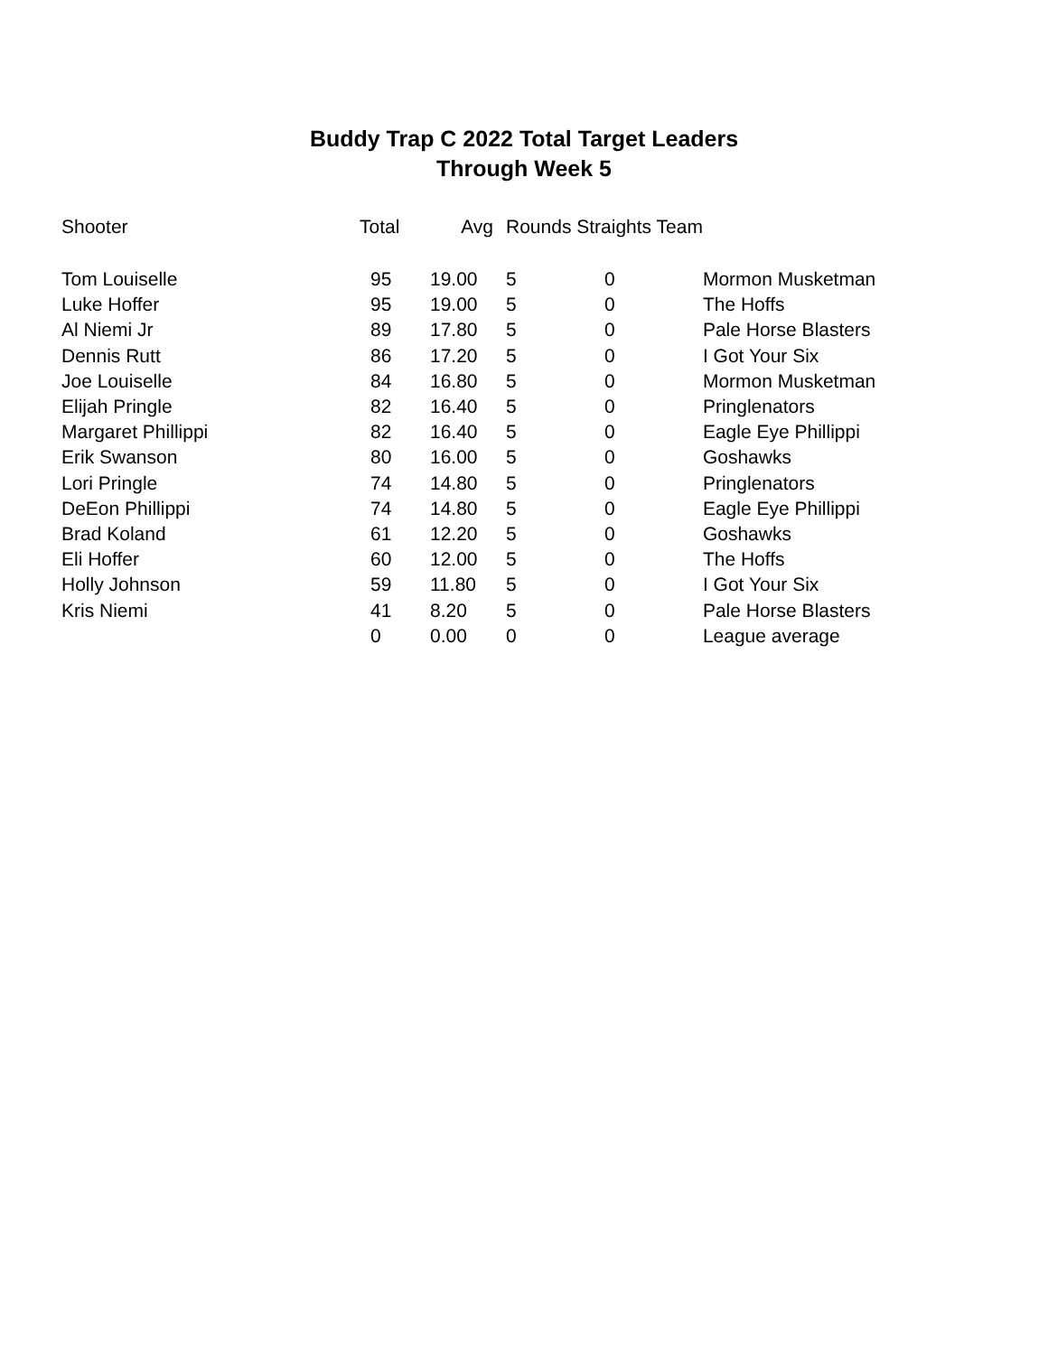Buddy Trap C 2022 Total Target Leaders
Through Week 5
| Shooter | Total | Avg | Rounds Straights Team | | |
| --- | --- | --- | --- | --- | --- |
| Tom Louiselle | 95 | 19.00 | 5 | 0 | Mormon Musketman |
| Luke Hoffer | 95 | 19.00 | 5 | 0 | The Hoffs |
| Al Niemi Jr | 89 | 17.80 | 5 | 0 | Pale Horse Blasters |
| Dennis Rutt | 86 | 17.20 | 5 | 0 | I Got Your Six |
| Joe Louiselle | 84 | 16.80 | 5 | 0 | Mormon Musketman |
| Elijah Pringle | 82 | 16.40 | 5 | 0 | Pringlenators |
| Margaret Phillippi | 82 | 16.40 | 5 | 0 | Eagle Eye Phillippi |
| Erik Swanson | 80 | 16.00 | 5 | 0 | Goshawks |
| Lori Pringle | 74 | 14.80 | 5 | 0 | Pringlenators |
| DeEon Phillippi | 74 | 14.80 | 5 | 0 | Eagle Eye Phillippi |
| Brad Koland | 61 | 12.20 | 5 | 0 | Goshawks |
| Eli Hoffer | 60 | 12.00 | 5 | 0 | The Hoffs |
| Holly Johnson | 59 | 11.80 | 5 | 0 | I Got Your Six |
| Kris Niemi | 41 | 8.20 | 5 | 0 | Pale Horse Blasters |
| | 0 | 0.00 | 0 | 0 | League average |